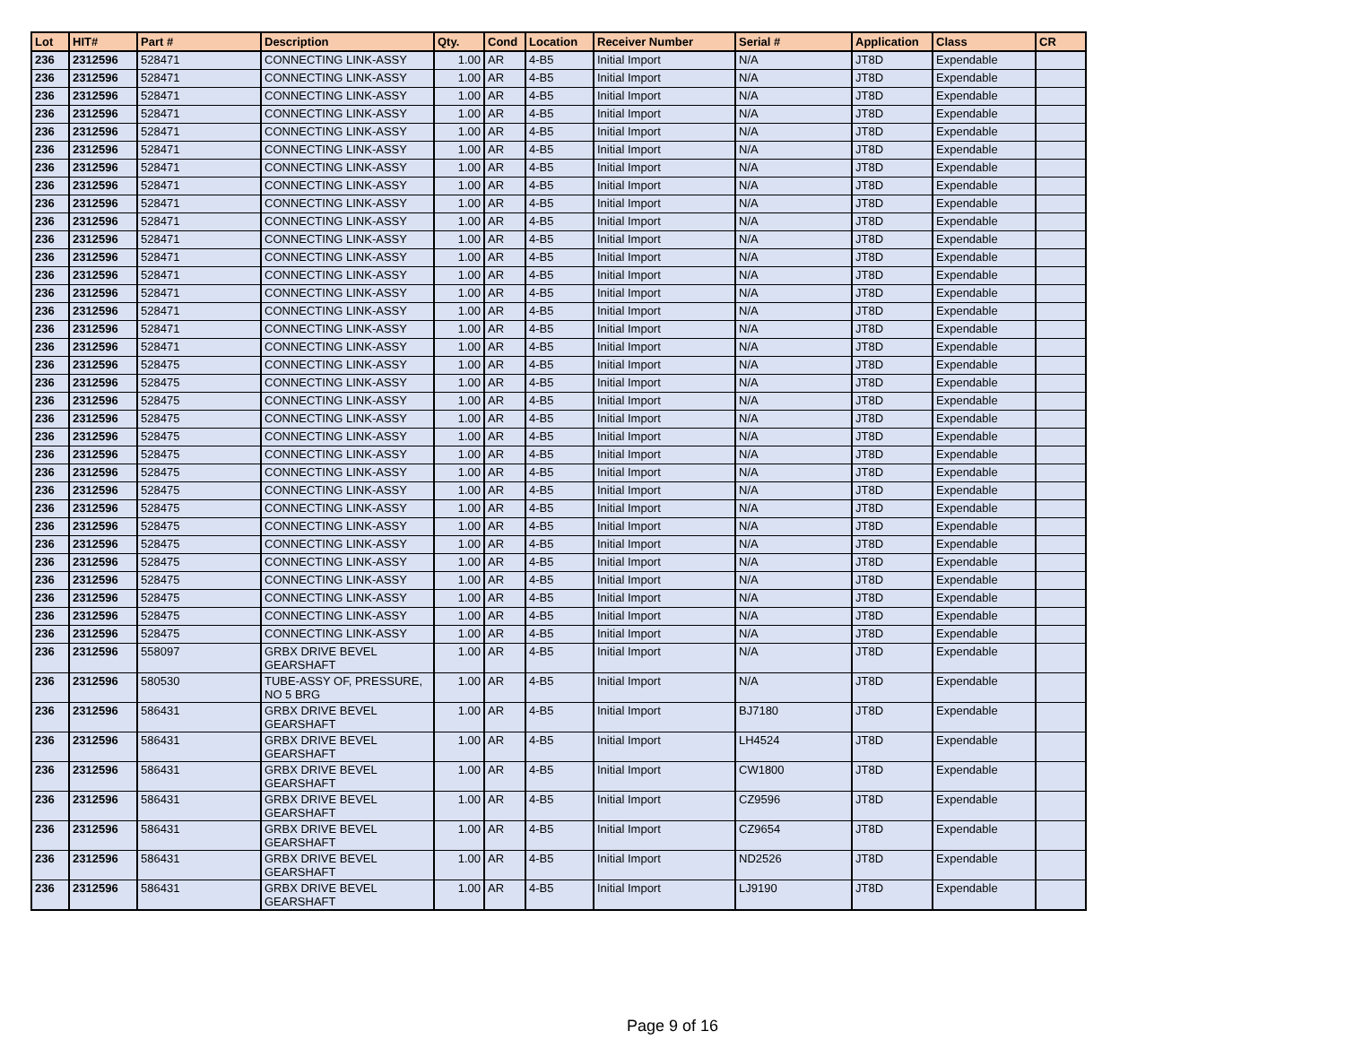| Lot | HIT# | Part # | Description | Qty. | Cond | Location | Receiver Number | Serial # | Application | Class | CR |
| --- | --- | --- | --- | --- | --- | --- | --- | --- | --- | --- | --- |
| 236 | 2312596 | 528471 | CONNECTING LINK-ASSY | 1.00 | AR | 4-B5 | Initial Import | N/A | JT8D | Expendable | |
| 236 | 2312596 | 528471 | CONNECTING LINK-ASSY | 1.00 | AR | 4-B5 | Initial Import | N/A | JT8D | Expendable | |
| 236 | 2312596 | 528471 | CONNECTING LINK-ASSY | 1.00 | AR | 4-B5 | Initial Import | N/A | JT8D | Expendable | |
| 236 | 2312596 | 528471 | CONNECTING LINK-ASSY | 1.00 | AR | 4-B5 | Initial Import | N/A | JT8D | Expendable | |
| 236 | 2312596 | 528471 | CONNECTING LINK-ASSY | 1.00 | AR | 4-B5 | Initial Import | N/A | JT8D | Expendable | |
| 236 | 2312596 | 528471 | CONNECTING LINK-ASSY | 1.00 | AR | 4-B5 | Initial Import | N/A | JT8D | Expendable | |
| 236 | 2312596 | 528471 | CONNECTING LINK-ASSY | 1.00 | AR | 4-B5 | Initial Import | N/A | JT8D | Expendable | |
| 236 | 2312596 | 528471 | CONNECTING LINK-ASSY | 1.00 | AR | 4-B5 | Initial Import | N/A | JT8D | Expendable | |
| 236 | 2312596 | 528471 | CONNECTING LINK-ASSY | 1.00 | AR | 4-B5 | Initial Import | N/A | JT8D | Expendable | |
| 236 | 2312596 | 528471 | CONNECTING LINK-ASSY | 1.00 | AR | 4-B5 | Initial Import | N/A | JT8D | Expendable | |
| 236 | 2312596 | 528471 | CONNECTING LINK-ASSY | 1.00 | AR | 4-B5 | Initial Import | N/A | JT8D | Expendable | |
| 236 | 2312596 | 528471 | CONNECTING LINK-ASSY | 1.00 | AR | 4-B5 | Initial Import | N/A | JT8D | Expendable | |
| 236 | 2312596 | 528471 | CONNECTING LINK-ASSY | 1.00 | AR | 4-B5 | Initial Import | N/A | JT8D | Expendable | |
| 236 | 2312596 | 528471 | CONNECTING LINK-ASSY | 1.00 | AR | 4-B5 | Initial Import | N/A | JT8D | Expendable | |
| 236 | 2312596 | 528471 | CONNECTING LINK-ASSY | 1.00 | AR | 4-B5 | Initial Import | N/A | JT8D | Expendable | |
| 236 | 2312596 | 528471 | CONNECTING LINK-ASSY | 1.00 | AR | 4-B5 | Initial Import | N/A | JT8D | Expendable | |
| 236 | 2312596 | 528471 | CONNECTING LINK-ASSY | 1.00 | AR | 4-B5 | Initial Import | N/A | JT8D | Expendable | |
| 236 | 2312596 | 528475 | CONNECTING LINK-ASSY | 1.00 | AR | 4-B5 | Initial Import | N/A | JT8D | Expendable | |
| 236 | 2312596 | 528475 | CONNECTING LINK-ASSY | 1.00 | AR | 4-B5 | Initial Import | N/A | JT8D | Expendable | |
| 236 | 2312596 | 528475 | CONNECTING LINK-ASSY | 1.00 | AR | 4-B5 | Initial Import | N/A | JT8D | Expendable | |
| 236 | 2312596 | 528475 | CONNECTING LINK-ASSY | 1.00 | AR | 4-B5 | Initial Import | N/A | JT8D | Expendable | |
| 236 | 2312596 | 528475 | CONNECTING LINK-ASSY | 1.00 | AR | 4-B5 | Initial Import | N/A | JT8D | Expendable | |
| 236 | 2312596 | 528475 | CONNECTING LINK-ASSY | 1.00 | AR | 4-B5 | Initial Import | N/A | JT8D | Expendable | |
| 236 | 2312596 | 528475 | CONNECTING LINK-ASSY | 1.00 | AR | 4-B5 | Initial Import | N/A | JT8D | Expendable | |
| 236 | 2312596 | 528475 | CONNECTING LINK-ASSY | 1.00 | AR | 4-B5 | Initial Import | N/A | JT8D | Expendable | |
| 236 | 2312596 | 528475 | CONNECTING LINK-ASSY | 1.00 | AR | 4-B5 | Initial Import | N/A | JT8D | Expendable | |
| 236 | 2312596 | 528475 | CONNECTING LINK-ASSY | 1.00 | AR | 4-B5 | Initial Import | N/A | JT8D | Expendable | |
| 236 | 2312596 | 528475 | CONNECTING LINK-ASSY | 1.00 | AR | 4-B5 | Initial Import | N/A | JT8D | Expendable | |
| 236 | 2312596 | 528475 | CONNECTING LINK-ASSY | 1.00 | AR | 4-B5 | Initial Import | N/A | JT8D | Expendable | |
| 236 | 2312596 | 528475 | CONNECTING LINK-ASSY | 1.00 | AR | 4-B5 | Initial Import | N/A | JT8D | Expendable | |
| 236 | 2312596 | 528475 | CONNECTING LINK-ASSY | 1.00 | AR | 4-B5 | Initial Import | N/A | JT8D | Expendable | |
| 236 | 2312596 | 528475 | CONNECTING LINK-ASSY | 1.00 | AR | 4-B5 | Initial Import | N/A | JT8D | Expendable | |
| 236 | 2312596 | 528475 | CONNECTING LINK-ASSY | 1.00 | AR | 4-B5 | Initial Import | N/A | JT8D | Expendable | |
| 236 | 2312596 | 558097 | GRBX DRIVE BEVEL GEARSHAFT | 1.00 | AR | 4-B5 | Initial Import | N/A | JT8D | Expendable | |
| 236 | 2312596 | 580530 | TUBE-ASSY OF, PRESSURE, NO 5 BRG | 1.00 | AR | 4-B5 | Initial Import | N/A | JT8D | Expendable | |
| 236 | 2312596 | 586431 | GRBX DRIVE BEVEL GEARSHAFT | 1.00 | AR | 4-B5 | Initial Import | BJ7180 | JT8D | Expendable | |
| 236 | 2312596 | 586431 | GRBX DRIVE BEVEL GEARSHAFT | 1.00 | AR | 4-B5 | Initial Import | LH4524 | JT8D | Expendable | |
| 236 | 2312596 | 586431 | GRBX DRIVE BEVEL GEARSHAFT | 1.00 | AR | 4-B5 | Initial Import | CW1800 | JT8D | Expendable | |
| 236 | 2312596 | 586431 | GRBX DRIVE BEVEL GEARSHAFT | 1.00 | AR | 4-B5 | Initial Import | CZ9596 | JT8D | Expendable | |
| 236 | 2312596 | 586431 | GRBX DRIVE BEVEL GEARSHAFT | 1.00 | AR | 4-B5 | Initial Import | CZ9654 | JT8D | Expendable | |
| 236 | 2312596 | 586431 | GRBX DRIVE BEVEL GEARSHAFT | 1.00 | AR | 4-B5 | Initial Import | ND2526 | JT8D | Expendable | |
| 236 | 2312596 | 586431 | GRBX DRIVE BEVEL GEARSHAFT | 1.00 | AR | 4-B5 | Initial Import | LJ9190 | JT8D | Expendable | |
Page 9 of 16